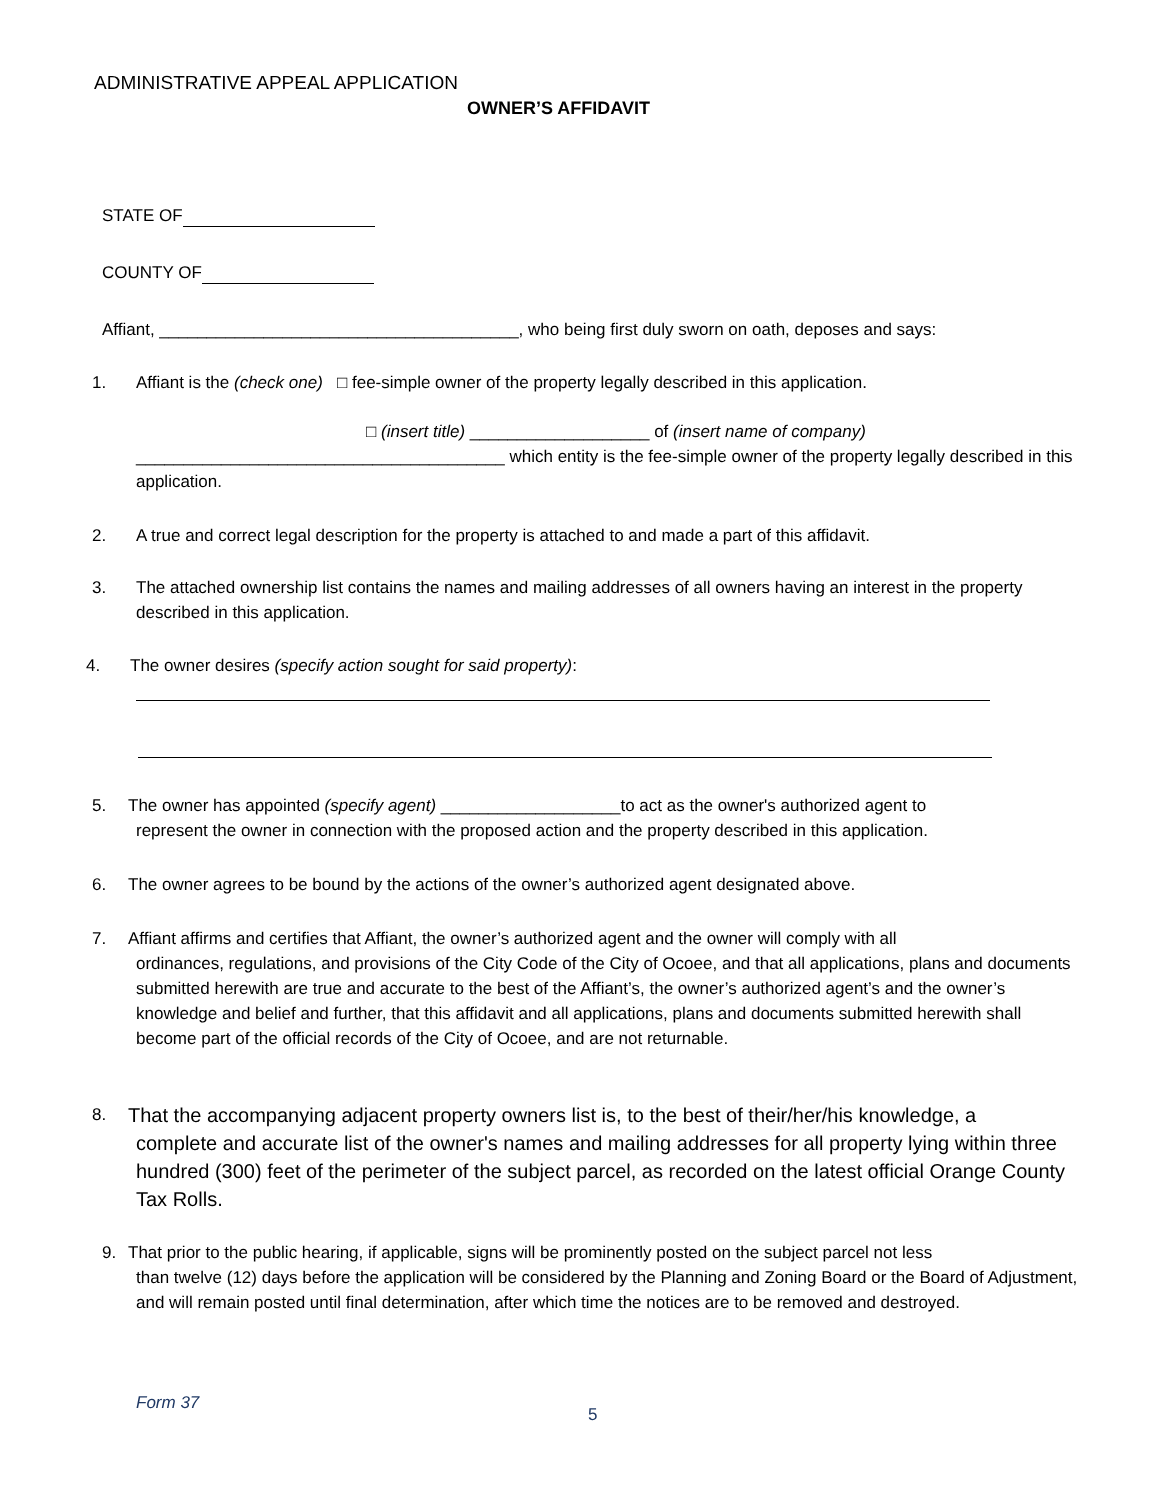ADMINISTRATIVE APPEAL APPLICATION
OWNER’S AFFIDAVIT
STATE OF
COUNTY OF
Affiant, ______________________________________, who being first duly sworn on oath, deposes and says:
1.
Affiant is the (check one) □ fee-simple owner of the property legally described in this application.
□ (insert title) ___________________ of (insert name of company)
_______________________________________ which entity is the fee-simple owner of the property legally described in this application.
2.
A true and correct legal description for the property is attached to and made a part of this affidavit.
3.
The attached ownership list contains the names and mailing addresses of all owners having an interest in the property described in this application.
4.
The owner desires (specify action sought for said property):
5.
The owner has appointed (specify agent) ___________________to act as the owner's authorized agent to
represent the owner in connection with the proposed action and the property described in this application.
6.
The owner agrees to be bound by the actions of the owner’s authorized agent designated above.
7.
Affiant affirms and certifies that Affiant, the owner’s authorized agent and the owner will comply with all
ordinances, regulations, and provisions of the City Code of the City of Ocoee, and that all applications, plans and documents submitted herewith are true and accurate to the best of the Affiant’s, the owner’s authorized agent’s and the owner’s knowledge and belief and further, that this affidavit and all applications, plans and documents submitted herewith shall become part of the official records of the City of Ocoee, and are not returnable.
8.
That the accompanying adjacent property owners list is, to the best of their/her/his knowledge, a
complete and accurate list of the owner's names and mailing addresses for all property lying within three hundred (300) feet of the perimeter of the subject parcel, as recorded on the latest official Orange County Tax Rolls.
9.
That prior to the public hearing, if applicable, signs will be prominently posted on the subject parcel not less
than twelve (12) days before the application will be considered by the Planning and Zoning Board or the Board of Adjustment, and will remain posted until final determination, after which time the notices are to be removed and destroyed.
Form 37
5